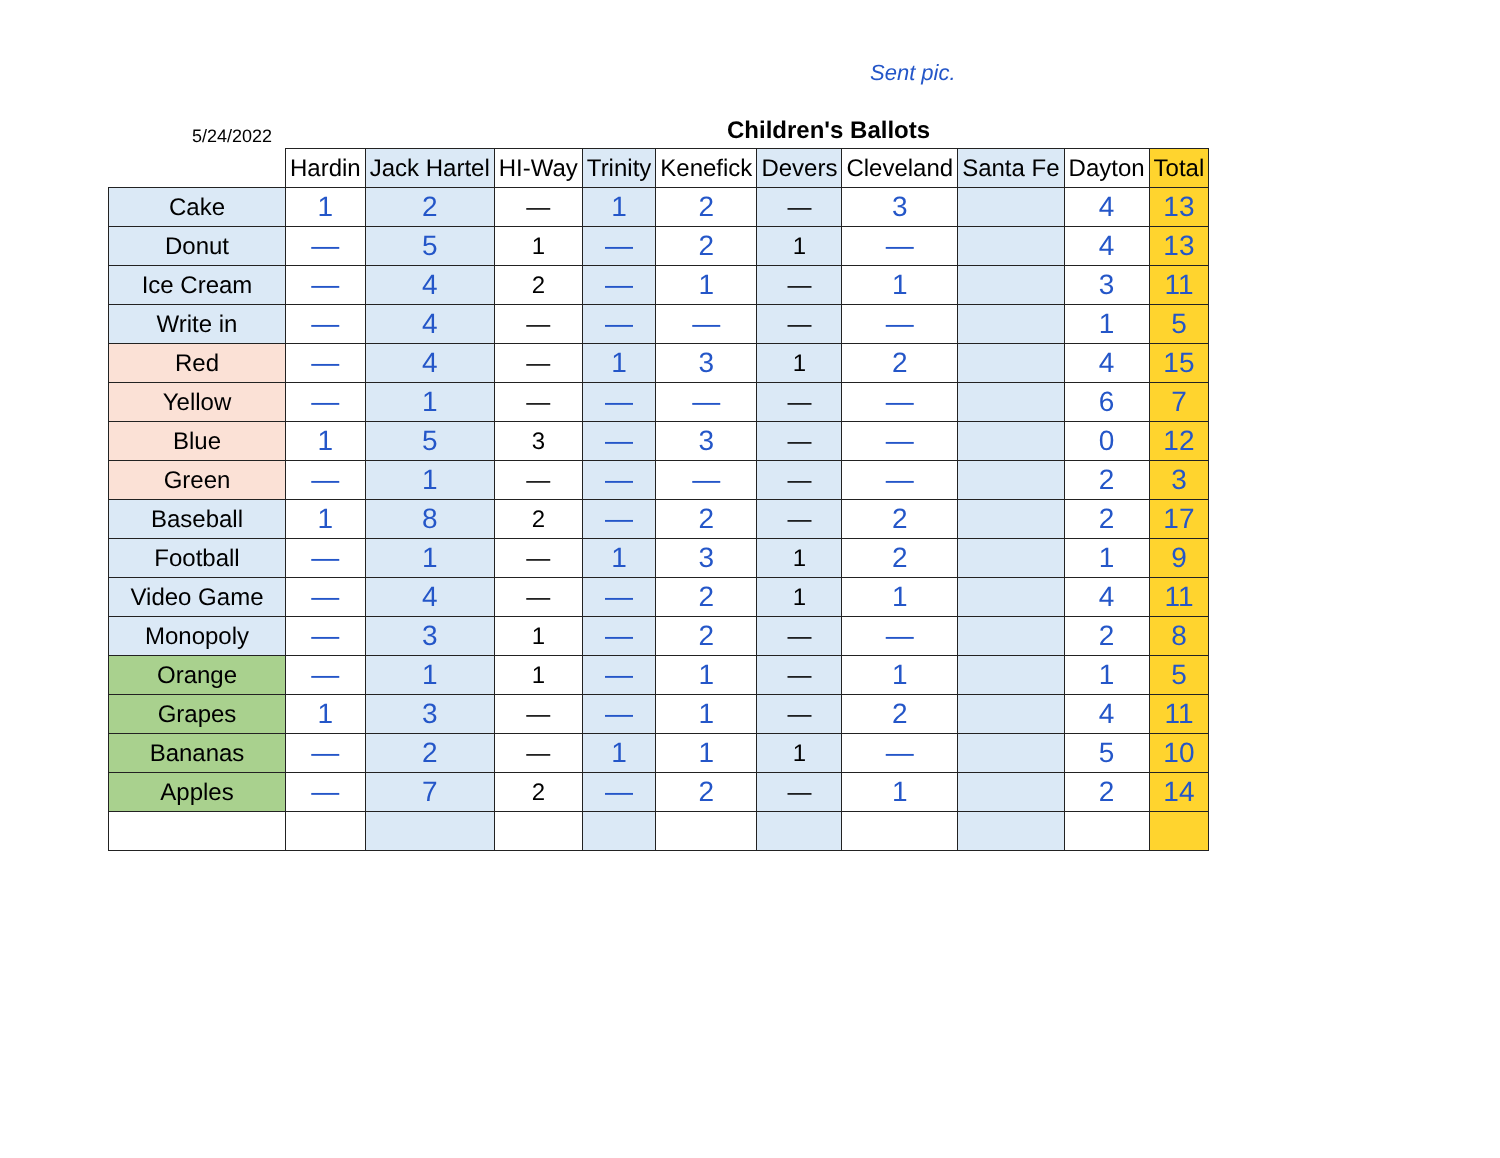5/24/2022
Sent pic.
Children's Ballots
| | Hardin | Jack Hartel | HI-Way | Trinity | Kenefick | Devers | Cleveland | Santa Fe | Dayton | Total |
| --- | --- | --- | --- | --- | --- | --- | --- | --- | --- | --- |
| Cake | 1 | 2 | — | 1 | 2 | — | 3 | | 4 | 13 |
| Donut | — | 5 | 1 | — | 2 | 1 | — | | 4 | 13 |
| Ice Cream | — | 4 | 2 | — | 1 | — | 1 | | 3 | 11 |
| Write in | — | 4 | — | — | — | — | — | | 1 | 5 |
| Red | — | 4 | — | 1 | 3 | 1 | 2 | | 4 | 15 |
| Yellow | — | 1 | — | — | — | — | — | | 6 | 7 |
| Blue | 1 | 5 | 3 | — | 3 | — | — | | 0 | 12 |
| Green | — | 1 | — | — | — | — | — | | 2 | 3 |
| Baseball | 1 | 8 | 2 | — | 2 | — | 2 | | 2 | 17 |
| Football | — | 1 | — | 1 | 3 | 1 | 2 | | 1 | 9 |
| Video Game | — | 4 | — | — | 2 | 1 | 1 | | 4 | 11 |
| Monopoly | — | 3 | 1 | — | 2 | — | — | | 2 | 8 |
| Orange | — | 1 | 1 | — | 1 | — | 1 | | 1 | 5 |
| Grapes | 1 | 3 | — | — | 1 | — | 2 | | 4 | 11 |
| Bananas | — | 2 | — | 1 | 1 | 1 | — | | 5 | 10 |
| Apples | — | 7 | 2 | — | 2 | — | 1 | | 2 | 14 |